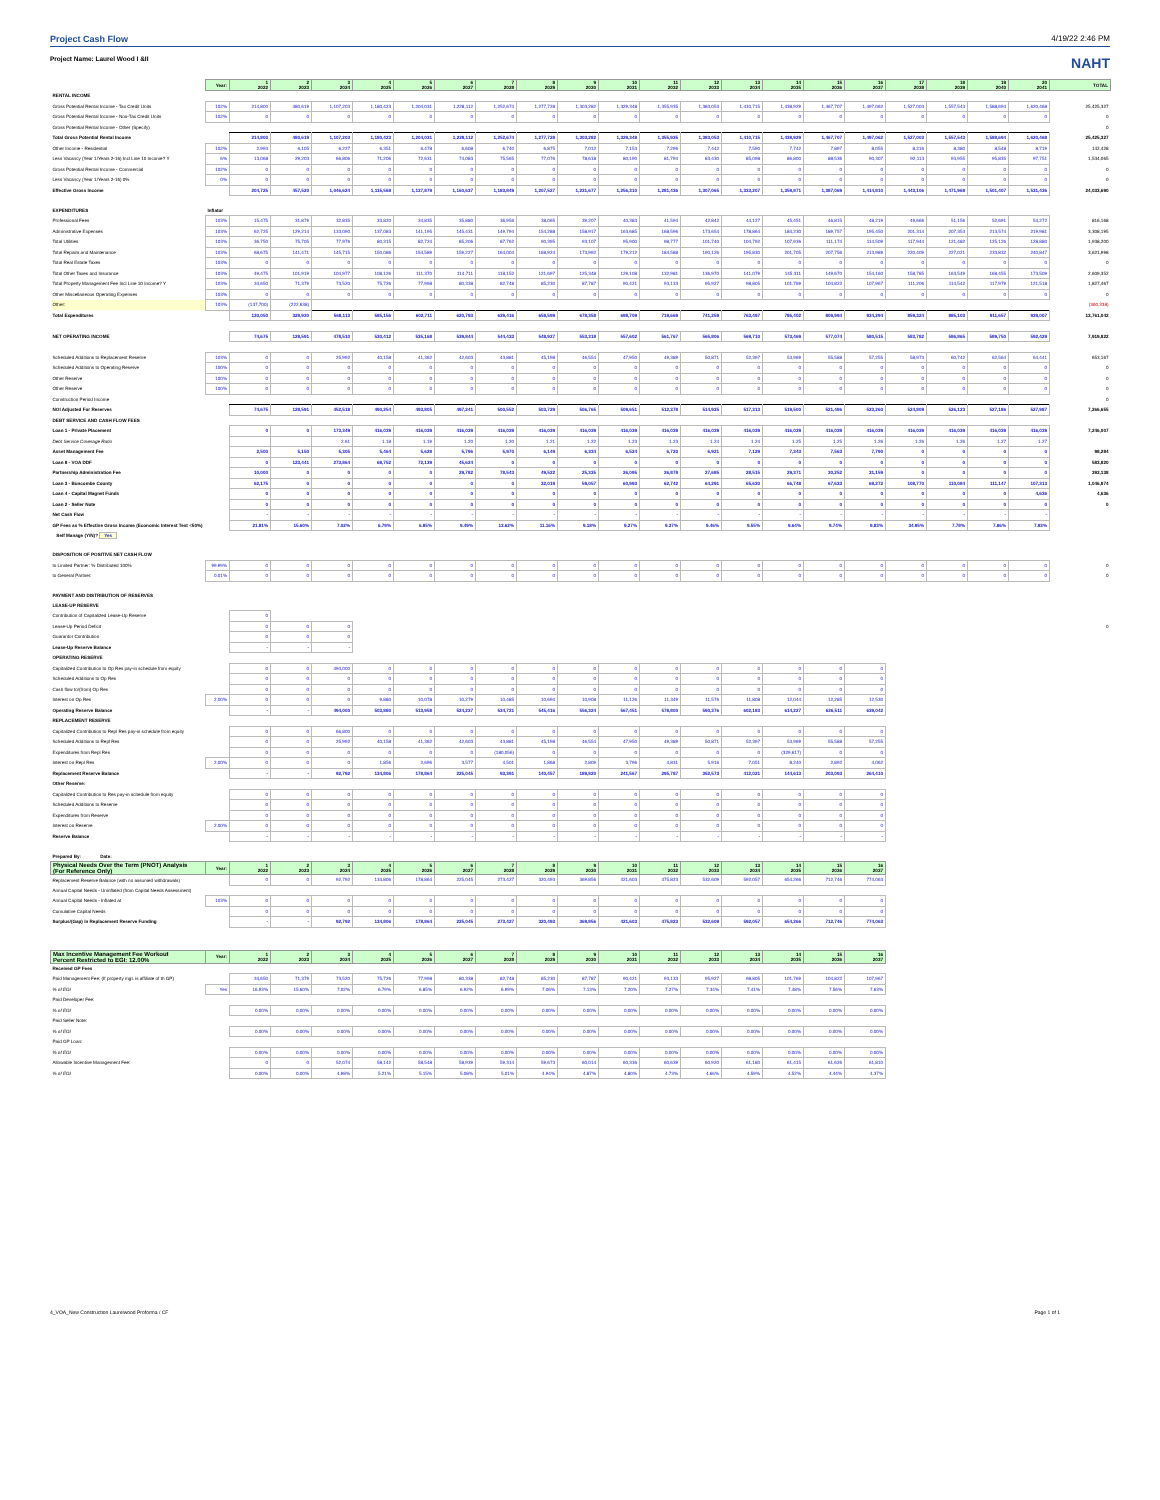Project Cash Flow 4/19/22 2:46 PM
Project Name: Laurel Wood I &II NAHT
| | Year: | 1 2022 | 2 2023 | 3 2024 | 4 2025 | 5 2026 | 6 2027 | 7 2028 | 8 2029 | 9 2030 | 10 2031 | 11 2032 | 12 2033 | 13 2034 | 14 2035 | 15 2036 | 16 2037 | 17 2038 | 18 2039 | 19 2040 | 20 2041 | TOTAL |
| --- | --- | --- | --- | --- | --- | --- | --- | --- | --- | --- | --- | --- | --- | --- | --- | --- | --- | --- | --- | --- | --- | --- |
| RENTAL INCOME | | | | | | | | | | | | | | | | | | | | | | |
| Gross Potential Rental Income - Tax Credit Units | 102% | 214,800 | 480,619 | 1,107,203 | 1,180,423 | 1,204,031 | 1,228,112 | 1,252,674 | 1,277,728 | 1,303,282 | 1,329,348 | 1,355,935 | 1,383,053 | 1,410,715 | 1,438,929 | 1,467,707 | 1,497,062 | 1,527,003 | 1,557,543 | 1,588,694 | 1,620,468 | 25,425,327 |
| Gross Potential Rental Income - Non-Tax Credit Units | 102% | 0 | 0 | 0 | 0 | 0 | 0 | 0 | 0 | 0 | 0 | 0 | 0 | 0 | 0 | 0 | 0 | 0 | 0 | 0 | 0 | 0 |
| Gross Potential Rental Income - Other (Specify) | | | | | | | | | | | | | | | | | | | | | | 0 |
| Total Gross Potential Rental Income | | 214,800 | 480,619 | 1,107,203 | 1,180,423 | 1,204,031 | 1,228,112 | 1,252,674 | 1,277,728 | 1,303,282 | 1,329,348 | 1,355,935 | 1,383,053 | 1,410,715 | 1,438,929 | 1,467,707 | 1,497,062 | 1,527,003 | 1,557,543 | 1,588,694 | 1,620,468 | 25,425,327 |
| Other Income - Residential | 102% | 2,993 | 6,105 | 6,227 | 6,351 | 6,478 | 6,608 | 6,740 | 6,875 | 7,012 | 7,153 | 7,296 | 7,442 | 7,590 | 7,742 | 7,897 | 8,055 | 8,216 | 8,380 | 8,548 | 8,719 | 142,428 |
| Less Vacancy (Year 1/Years 2-16) Incl Line 10 Income? Y | 6% | 13,068 | 29,203 | 66,806 | 71,206 | 72,631 | 74,083 | 75,565 | 77,076 | 78,618 | 80,190 | 81,794 | 83,430 | 85,098 | 86,800 | 88,536 | 90,307 | 92,113 | 93,955 | 95,835 | 97,751 | 1,534,065 |
| Gross Potential Rental Income - Commercial | 102% | 0 | 0 | 0 | 0 | 0 | 0 | 0 | 0 | 0 | 0 | 0 | 0 | 0 | 0 | 0 | 0 | 0 | 0 | 0 | 0 | 0 |
| Less Vacancy (Year 1/Years 2-16) 0% | 0% | 0 | 0 | 0 | 0 | 0 | 0 | 0 | 0 | 0 | 0 | 0 | 0 | 0 | 0 | 0 | 0 | 0 | 0 | 0 | 0 | 0 |
| Effective Gross Income | | 204,725 | 457,520 | 1,046,624 | 1,115,568 | 1,137,879 | 1,160,637 | 1,183,849 | 1,207,527 | 1,231,677 | 1,256,310 | 1,281,436 | 1,307,065 | 1,333,207 | 1,359,871 | 1,387,069 | 1,414,810 | 1,443,106 | 1,471,968 | 1,501,407 | 1,531,436 | 24,033,690 |
| EXPENDITURES | Inflator | | | | | | | | | | | | | | | | | | | | | |
| Professional Fees | 103% | 15,475 | 31,879 | 32,835 | 33,820 | 34,835 | 35,880 | 36,956 | 38,065 | 39,207 | 40,383 | 41,594 | 42,842 | 44,127 | 45,451 | 46,815 | 48,219 | 49,666 | 51,156 | 52,691 | 54,272 | 816,168 |
| Administrative Expenses | 103% | 62,725 | 129,214 | 133,090 | 137,083 | 141,195 | 145,431 | 149,794 | 154,288 | 158,917 | 163,685 | 168,596 | 173,654 | 178,864 | 184,230 | 189,757 | 195,450 | 201,314 | 207,353 | 213,574 | 219,981 | 3,308,195 |
| Total Utilities | 103% | 36,750 | 75,705 | 77,976 | 80,315 | 82,724 | 85,206 | 87,762 | 90,395 | 93,107 | 95,900 | 98,777 | 101,740 | 104,792 | 107,936 | 111,174 | 114,509 | 117,944 | 121,482 | 125,126 | 128,880 | 1,938,200 |
| Total Repairs and Maintenance | 103% | 68,675 | 141,471 | 145,715 | 150,086 | 154,589 | 159,227 | 164,004 | 168,924 | 173,992 | 179,212 | 184,588 | 190,126 | 195,830 | 201,705 | 207,756 | 213,989 | 220,409 | 227,021 | 233,832 | 240,847 | 3,621,998 |
| Total Real Estate Taxes | 103% | 0 | 0 | 0 | 0 | 0 | 0 | 0 | 0 | 0 | 0 | 0 | 0 | 0 | 0 | 0 | 0 | 0 | 0 | 0 | 0 | 0 |
| Total Other Taxes and Insurance | 103% | 49,475 | 101,919 | 104,977 | 108,126 | 111,370 | 114,711 | 118,152 | 121,697 | 125,348 | 129,108 | 132,981 | 136,970 | 141,079 | 145,311 | 149,670 | 154,160 | 158,785 | 163,549 | 168,455 | 173,509 | 2,609,352 |
| Total Property Management Fee Incl Line 10 Income? Y | 103% | 34,650 | 71,379 | 73,520 | 75,726 | 77,998 | 80,338 | 82,748 | 85,230 | 87,787 | 90,421 | 93,133 | 95,927 | 98,805 | 101,769 | 104,822 | 107,967 | 111,206 | 114,542 | 117,979 | 121,518 | 1,827,467 |
| Other Miscellaneous Operating Expenses | 103% | 0 | 0 | 0 | 0 | 0 | 0 | 0 | 0 | 0 | 0 | 0 | 0 | 0 | 0 | 0 | 0 | 0 | 0 | 0 | 0 | 0 |
| Other: | 103% | (137,700) | (222,638) | | | | | | | | | | | | | | | | | | | (360,338) |
| Total Expenditures | | 130,050 | 328,930 | 568,113 | 585,156 | 602,711 | 620,793 | 639,416 | 658,599 | 678,358 | 698,709 | 719,669 | 741,259 | 763,497 | 786,402 | 809,994 | 834,294 | 859,324 | 885,103 | 911,657 | 939,007 | 13,761,042 |
| NET OPERATING INCOME | | 74,675 | 128,591 | 478,510 | 530,412 | 535,168 | 539,844 | 544,433 | 548,927 | 553,318 | 557,602 | 561,767 | 565,806 | 569,710 | 573,469 | 577,074 | 580,515 | 583,782 | 586,865 | 589,750 | 592,429 | 7,919,822 |
| Scheduled Additions to Replacement Reserve | 103% | 0 | 0 | 25,992 | 40,158 | 41,362 | 42,603 | 43,881 | 45,198 | 46,554 | 47,950 | 49,389 | 50,871 | 52,397 | 53,969 | 55,588 | 57,255 | 58,973 | 60,742 | 62,564 | 64,441 | 653,167 |
| Scheduled Additions to Operating Reserve | 100% | 0 | 0 | 0 | 0 | 0 | 0 | 0 | 0 | 0 | 0 | 0 | 0 | 0 | 0 | 0 | 0 | 0 | 0 | 0 | 0 | 0 |
| Other Reserve | 100% | 0 | 0 | 0 | 0 | 0 | 0 | 0 | 0 | 0 | 0 | 0 | 0 | 0 | 0 | 0 | 0 | 0 | 0 | 0 | 0 | 0 |
| Other Reserve | 100% | 0 | 0 | 0 | 0 | 0 | 0 | 0 | 0 | 0 | 0 | 0 | 0 | 0 | 0 | 0 | 0 | 0 | 0 | 0 | 0 | 0 |
| Construction Period Income | | | | | | | | | | | | | | | | | | | | | | 0 |
| NOI Adjusted For Reserves | | 74,675 | 128,591 | 452,518 | 490,254 | 493,805 | 497,241 | 500,552 | 503,729 | 506,765 | 509,651 | 512,378 | 514,935 | 517,313 | 519,500 | 521,486 | 523,260 | 524,809 | 526,123 | 527,186 | 527,987 | 7,266,655 |
| DEBT SERVICE AND CASH FLOW FEES | | | | | | | | | | | | | | | | | | | | | | |
| Loan 1 - Private Placement | | 0 | 0 | 173,349 | 416,039 | 416,039 | 416,039 | 416,039 | 416,039 | 416,039 | 416,039 | 416,039 | 416,039 | 416,039 | 416,039 | 416,039 | 416,039 | 416,039 | 416,039 | 416,039 | 416,039 | 7,246,007 |
| Debt Service Coverage Ratio | | | | 2.61 | 1.18 | 1.19 | 1.20 | 1.20 | 1.21 | 1.22 | 1.23 | 1.23 | 1.24 | 1.24 | 1.25 | 1.25 | 1.26 | 1.26 | 1.26 | 1.27 | 1.27 | |
| Asset Management Fee | | 2,500 | 5,150 | 5,305 | 5,464 | 5,628 | 5,796 | 5,970 | 6,149 | 6,334 | 6,524 | 6,720 | 6,921 | 7,129 | 7,343 | 7,563 | 7,790 | 0 | 0 | 0 | 0 | 98,284 |
| Loan 8 - VOA DDF | | 0 | 123,441 | 273,864 | 68,752 | 72,139 | 45,624 | 0 | 0 | 0 | 0 | 0 | 0 | 0 | 0 | 0 | 0 | 0 | 0 | 0 | 0 | 583,820 |
| Partnership Administration Fee | | 10,000 | 0 | 0 | 0 | 0 | 29,782 | 78,543 | 49,522 | 25,335 | 26,095 | 26,878 | 27,685 | 28,515 | 29,371 | 30,252 | 31,159 | 0 | 0 | 0 | 0 | 393,138 |
| Loan 3 - Buncombe County | | 62,175 | 0 | 0 | 0 | 0 | 0 | 0 | 32,019 | 59,057 | 60,993 | 62,742 | 64,291 | 65,630 | 66,748 | 67,633 | 68,272 | 108,770 | 110,084 | 111,147 | 107,313 | 1,046,874 |
| Loan 4 - Capital Magnet Funds | | 0 | 0 | 0 | 0 | 0 | 0 | 0 | 0 | 0 | 0 | 0 | 0 | 0 | 0 | 0 | 0 | 0 | 0 | 0 | 4,636 | 4,636 |
| Loan 2 - Seller Note | | 0 | 0 | 0 | 0 | 0 | 0 | 0 | 0 | 0 | 0 | 0 | 0 | 0 | 0 | 0 | 0 | 0 | 0 | 0 | 0 | 0 |
| Net Cash Flow | | - | - | - | - | - | - | - | - | - | - | - | - | - | - | - | - | - | - | - | - | |
| GP Fees as % Effective Gross Income (Economic Interest Test <50%) | | 21.81% | 15.60% | 7.02% | 6.79% | 6.85% | 9.49% | 13.62% | 11.16% | 9.18% | 9.27% | 9.37% | 9.46% | 9.55% | 9.64% | 9.74% | 9.83% | 34.95% | 7.78% | 7.86% | 7.93% | |
| Self Manage (Y/N)? Yes | | | | | | | | | | | | | | | | | | | | | | |
| DISPOSITION OF POSITIVE NET CASH FLOW | | | | | | | | | | | | | | | | | | | | | | |
| to Limited Partner: % Distributed 100% | 99.99% | 0 | 0 | 0 | 0 | 0 | 0 | 0 | 0 | 0 | 0 | 0 | 0 | 0 | 0 | 0 | 0 | 0 | 0 | 0 | 0 | 0 |
| to General Partner: | 0.01% | 0 | 0 | 0 | 0 | 0 | 0 | 0 | 0 | 0 | 0 | 0 | 0 | 0 | 0 | 0 | 0 | 0 | 0 | 0 | 0 | 0 |
| PAYMENT AND DISTRIBUTION OF RESERVES | | | | | | | | | | | | | | | | | | | | | | |
| LEASE-UP RESERVE | | | | | | | | | | | | | | | | | | | | | | |
| Contribution of Capitalized Lease-Up Reserve | | 0 | | | | | | | | | | | | | | | | | | | | |
| Lease-Up Period Deficit | | 0 | 0 | 0 | | | | | | | | | | | | | | | | | | 0 |
| Guarantor Contribution | | 0 | 0 | 0 | | | | | | | | | | | | | | | | | | |
| Lease-Up Reserve Balance | | - | - | - | | | | | | | | | | | | | | | | | | |
| OPERATING RESERVE | | | | | | | | | | | | | | | | | | | | | | |
| Capitalized Contribution to Op Res pay-in schedule from equity | | 0 | 0 | 494,000 | 0 | 0 | 0 | 0 | 0 | 0 | 0 | 0 | 0 | 0 | 0 | 0 | 0 | | | | | |
| Scheduled Additions to Op Res | | 0 | 0 | 0 | 0 | 0 | 0 | 0 | 0 | 0 | 0 | 0 | 0 | 0 | 0 | 0 | 0 | | | | | |
| Cash flow to/(from) Op Res | | 0 | 0 | 0 | 0 | 0 | 0 | 0 | 0 | 0 | 0 | 0 | 0 | 0 | 0 | 0 | 0 | | | | | |
| Interest on Op Res | 2.00% | 0 | 0 | 0 | 9,880 | 10,078 | 10,279 | 10,485 | 10,694 | 10,908 | 11,126 | 11,349 | 11,576 | 11,808 | 12,044 | 12,285 | 12,530 | | | | | |
| Operating Reserve Balance | | - | - | 494,000 | 503,880 | 513,958 | 524,237 | 534,721 | 545,416 | 556,324 | 567,451 | 578,800 | 590,376 | 602,183 | 614,227 | 626,511 | 639,042 | | | | | |
| REPLACEMENT RESERVE | | | | | | | | | | | | | | | | | | | | | | |
| Capitalized Contribution to Repl Res pay-in schedule from equity | | 0 | 0 | 66,800 | 0 | 0 | 0 | 0 | 0 | 0 | 0 | 0 | 0 | 0 | 0 | 0 | 0 | | | | | |
| Scheduled Additions to Repl Res | | 0 | 0 | 25,992 | 40,158 | 41,362 | 42,603 | 43,881 | 45,198 | 46,554 | 47,950 | 49,389 | 50,871 | 52,397 | 53,969 | 55,588 | 57,255 | | | | | |
| Expenditures from Repl Res | | 0 | 0 | 0 | 0 | 0 | 0 | (180,056) | 0 | 0 | 0 | 0 | 0 | 0 | (329,617) | 0 | 0 | | | | | |
| Interest on Repl Res | 2.00% | 0 | 0 | 0 | 1,856 | 2,696 | 3,577 | 4,501 | 1,868 | 2,809 | 3,796 | 4,831 | 5,916 | 7,051 | 8,240 | 2,892 | 4,062 | | | | | |
| Replacement Reserve Balance | | - | - | 92,792 | 134,806 | 178,864 | 225,045 | 93,391 | 140,457 | 189,820 | 241,567 | 295,787 | 352,573 | 412,021 | 144,613 | 203,093 | 264,410 | | | | | |
| Other Reserve: | | | | | | | | | | | | | | | | | | | | | | |
| Capitalized Contribution to Res pay-in schedule from equity | | 0 | 0 | 0 | 0 | 0 | 0 | 0 | 0 | 0 | 0 | 0 | 0 | 0 | 0 | 0 | 0 | | | | | |
| Scheduled Additions to Reserve | | 0 | 0 | 0 | 0 | 0 | 0 | 0 | 0 | 0 | 0 | 0 | 0 | 0 | 0 | 0 | 0 | | | | | |
| Expenditures from Reserve | | 0 | 0 | 0 | 0 | 0 | 0 | 0 | 0 | 0 | 0 | 0 | 0 | 0 | 0 | 0 | 0 | | | | | |
| Interest on Reserve | 2.00% | 0 | 0 | 0 | 0 | 0 | 0 | 0 | 0 | 0 | 0 | 0 | 0 | 0 | 0 | 0 | 0 | | | | | |
| Reserve Balance | | - | - | - | - | - | - | - | - | - | - | - | - | - | - | - | - | | | | | |
| Prepared By: Date: | | | | | | | | | | | | | | | | | | | | | | |
| Physical Needs Over the Term (PNOT) Analysis (For Reference Only) | Year: | 1 2022 | 2 2023 | 3 2024 | 4 2025 | 5 2026 | 6 2027 | 7 2028 | 8 2029 | 9 2030 | 10 2031 | 11 2032 | 12 2033 | 13 2034 | 14 2035 | 15 2036 | 16 2037 | | | | | |
| Replacement Reserve Balance (with no assumed withdrawals) | | 0 | 0 | 92,792 | 134,806 | 178,864 | 225,045 | 273,427 | 320,493 | 369,856 | 421,603 | 475,823 | 532,609 | 592,057 | 654,266 | 712,746 | 774,063 | | | | | |
| Annual Capital Needs - Uninflated (from Capital Needs Assessment) | | | | | | | | | | | | | | | | | | | | | | |
| Annual Capital Needs - Inflated at | 103% | 0 | 0 | 0 | 0 | 0 | 0 | 0 | 0 | 0 | 0 | 0 | 0 | 0 | 0 | 0 | 0 | | | | | |
| Cumulative Capital Needs | | 0 | 0 | 0 | 0 | 0 | 0 | 0 | 0 | 0 | 0 | 0 | 0 | 0 | 0 | 0 | 0 | | | | | |
| Surplus/(Gap) in Replacement Reserve Funding | | - | - | 92,792 | 134,806 | 178,864 | 225,045 | 273,427 | 320,493 | 369,856 | 421,603 | 475,823 | 532,609 | 592,057 | 654,266 | 712,746 | 774,063 | | | | | |
| Max Incentive Management Fee Workout Percent Restricted to EGI: 12.00% | Year: | 1 2022 | 2 2023 | 3 2024 | 4 2025 | 5 2026 | 6 2027 | 7 2028 | 8 2029 | 9 2030 | 10 2031 | 11 2032 | 12 2033 | 13 2034 | 14 2035 | 15 2036 | 16 2037 | | | | | |
| Received GP Fees | | | | | | | | | | | | | | | | | | | | | | |
| Paid Management Fee: (If property mgt. is affiliate of th GP) | | 34,650 | 71,379 | 73,520 | 75,726 | 77,998 | 80,338 | 82,748 | 85,230 | 87,787 | 90,421 | 93,133 | 95,927 | 98,805 | 101,769 | 104,822 | 107,967 | | | | | |
| % of EGI | Yes | 16.93% | 15.60% | 7.02% | 6.79% | 6.85% | 6.92% | 6.99% | 7.06% | 7.13% | 7.20% | 7.27% | 7.34% | 7.41% | 7.48% | 7.56% | 7.63% | | | | | |
| Paid Developer Fee: | | | | | | | | | | | | | | | | | | | | | | |
| % of EGI | | 0.00% | 0.00% | 0.00% | 0.00% | 0.00% | 0.00% | 0.00% | 0.00% | 0.00% | 0.00% | 0.00% | 0.00% | 0.00% | 0.00% | 0.00% | 0.00% | | | | | |
| Paid Seller Note: | | | | | | | | | | | | | | | | | | | | | | |
| % of EGI | | 0.00% | 0.00% | 0.00% | 0.00% | 0.00% | 0.00% | 0.00% | 0.00% | 0.00% | 0.00% | 0.00% | 0.00% | 0.00% | 0.00% | 0.00% | 0.00% | | | | | |
| Paid GP Loan: | | | | | | | | | | | | | | | | | | | | | | |
| % of EGI | | 0.00% | 0.00% | 0.00% | 0.00% | 0.00% | 0.00% | 0.00% | 0.00% | 0.00% | 0.00% | 0.00% | 0.00% | 0.00% | 0.00% | 0.00% | 0.00% | | | | | |
| Allowable Incentive Management Fee: | | 0 | 0 | 52,074 | 58,142 | 58,548 | 58,939 | 59,314 | 59,673 | 60,014 | 60,336 | 60,639 | 60,920 | 61,180 | 61,415 | 61,626 | 61,810 | | | | | |
| % of EGI | | 0.00% | 0.00% | 4.98% | 5.21% | 5.15% | 5.08% | 5.01% | 4.94% | 4.87% | 4.80% | 4.73% | 4.66% | 4.59% | 4.52% | 4.44% | 4.37% | | | | | |
4_VOA_New Construction Laurelwood Proforma / CF Page 1 of 1